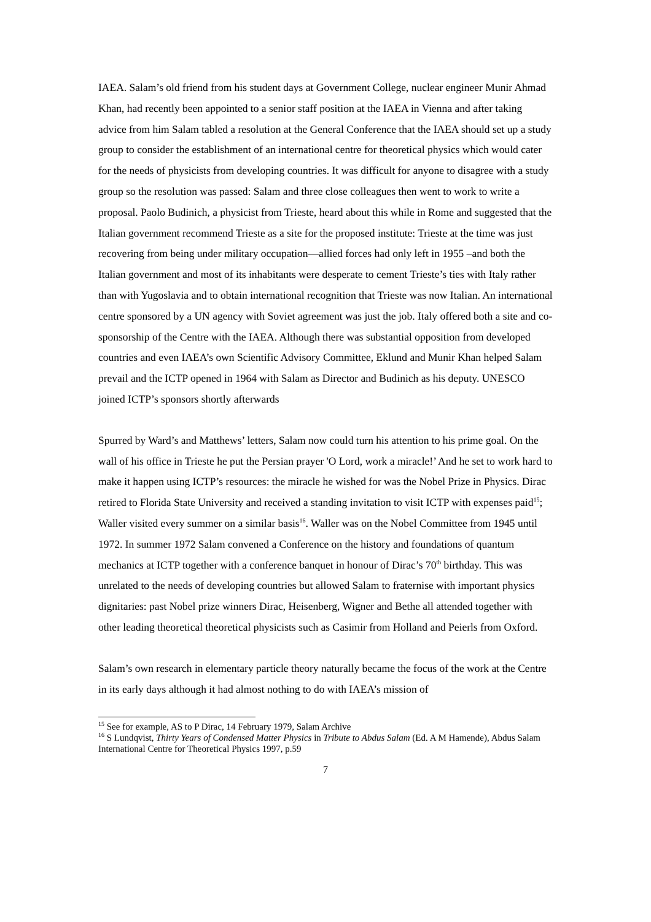IAEA. Salam’s old friend from his student days at Government College, nuclear engineer Munir Ahmad Khan, had recently been appointed to a senior staff position at the IAEA in Vienna and after taking advice from him Salam tabled a resolution at the General Conference that the IAEA should set up a study group to consider the establishment of an international centre for theoretical physics which would cater for the needs of physicists from developing countries. It was difficult for anyone to disagree with a study group so the resolution was passed: Salam and three close colleagues then went to work to write a proposal. Paolo Budinich, a physicist from Trieste, heard about this while in Rome and suggested that the Italian government recommend Trieste as a site for the proposed institute: Trieste at the time was just recovering from being under military occupation—allied forces had only left in 1955 –and both the Italian government and most of its inhabitants were desperate to cement Trieste’s ties with Italy rather than with Yugoslavia and to obtain international recognition that Trieste was now Italian. An international centre sponsored by a UN agency with Soviet agreement was just the job. Italy offered both a site and co-sponsorship of the Centre with the IAEA. Although there was substantial opposition from developed countries and even IAEA’s own Scientific Advisory Committee, Eklund and Munir Khan helped Salam prevail and the ICTP opened in 1964 with Salam as Director and Budinich as his deputy. UNESCO joined ICTP’s sponsors shortly afterwards
Spurred by Ward’s and Matthews’ letters, Salam now could turn his attention to his prime goal. On the wall of his office in Trieste he put the Persian prayer 'O Lord, work a miracle!’ And he set to work hard to make it happen using ICTP’s resources: the miracle he wished for was the Nobel Prize in Physics. Dirac retired to Florida State University and received a standing invitation to visit ICTP with expenses paid<sup>15</sup>; Waller visited every summer on a similar basis<sup>16</sup>. Waller was on the Nobel Committee from 1945 until 1972. In summer 1972 Salam convened a Conference on the history and foundations of quantum mechanics at ICTP together with a conference banquet in honour of Dirac’s 70<sup>th</sup> birthday. This was unrelated to the needs of developing countries but allowed Salam to fraternise with important physics dignitaries: past Nobel prize winners Dirac, Heisenberg, Wigner and Bethe all attended together with other leading theoretical theoretical physicists such as Casimir from Holland and Peierls from Oxford.
Salam’s own research in elementary particle theory naturally became the focus of the work at the Centre in its early days although it had almost nothing to do with IAEA’s mission of
<sup>15</sup> See for example, AS to P Dirac, 14 February 1979, Salam Archive
<sup>16</sup> S Lundqvist, Thirty Years of Condensed Matter Physics in Tribute to Abdus Salam (Ed. A M Hamende), Abdus Salam International Centre for Theoretical Physics 1997, p.59
7